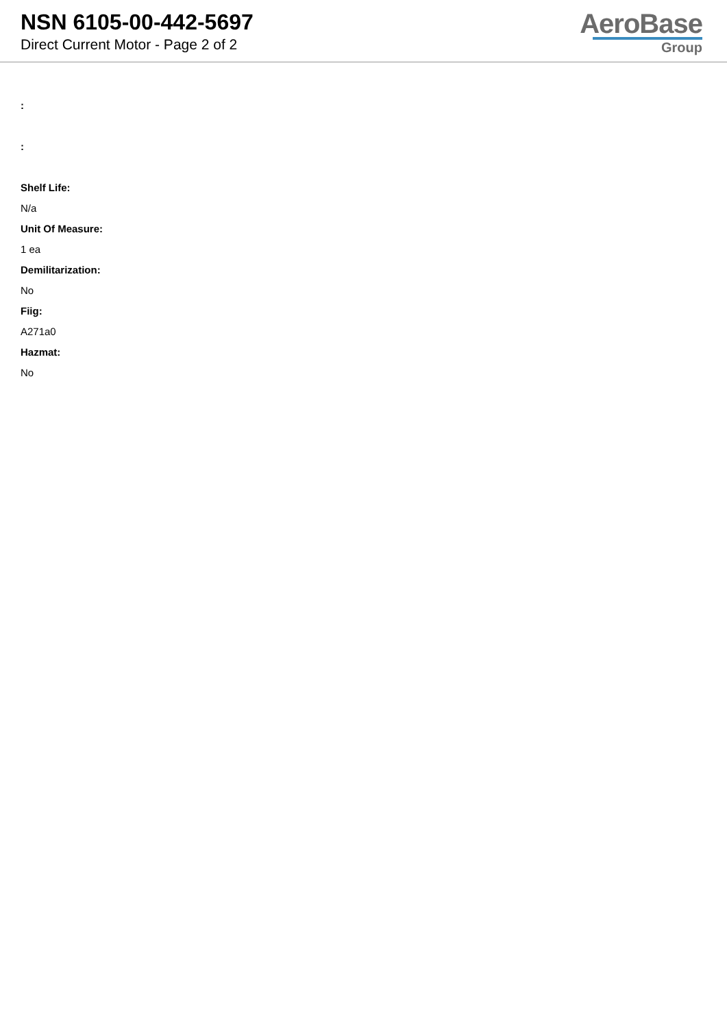NSN 6105-00-442-5697
Direct Current Motor - Page 2 of 2
AeroBase
Group
:
:
Shelf Life:
N/a
Unit Of Measure:
1 ea
Demilitarization:
No
Fiig:
A271a0
Hazmat:
No